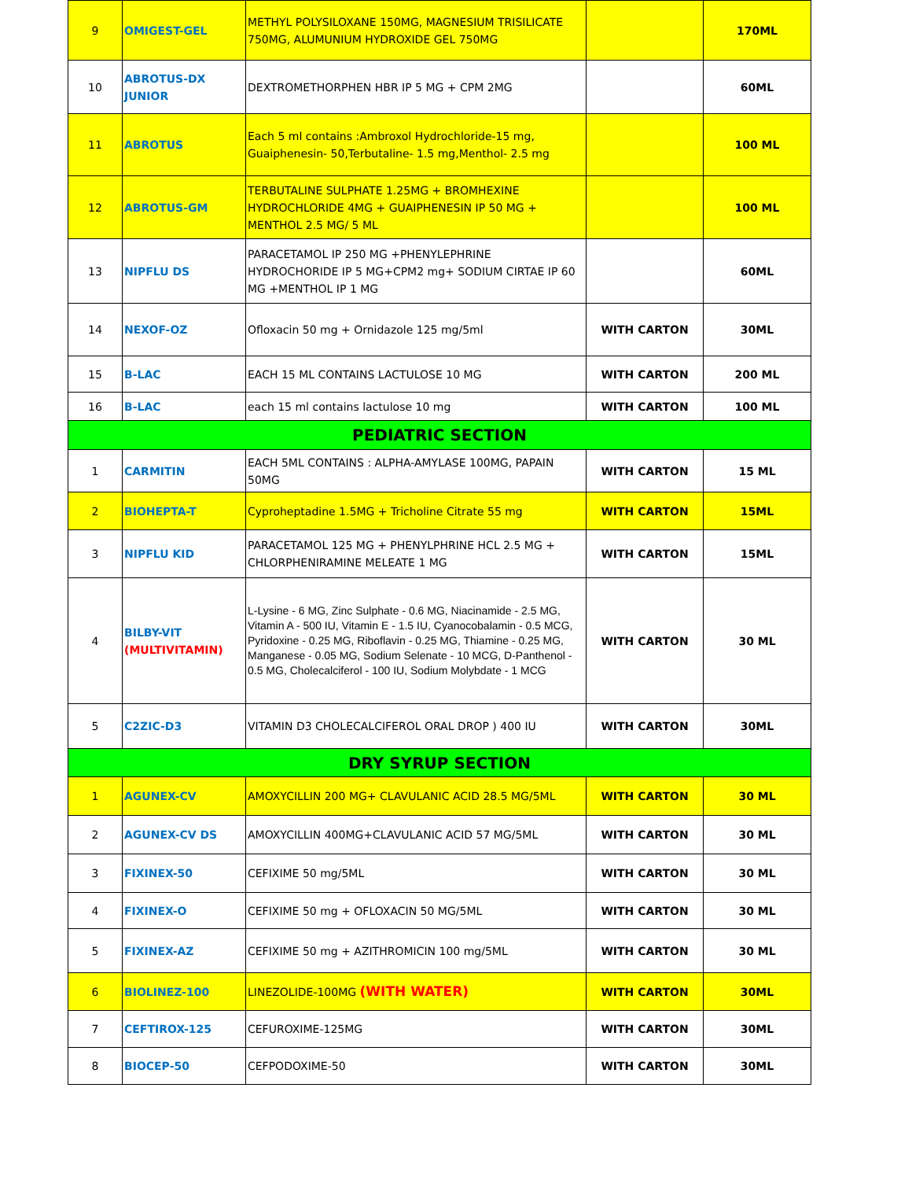| 9 | OMIGEST-GEL | METHYL POLYSILOXANE 150MG, MAGNESIUM TRISILICATE 750MG, ALUMUNIUM HYDROXIDE GEL 750MG | | 170ML |
| 10 | ABROTUS-DX JUNIOR | DEXTROMETHORPHEN HBR IP 5 MG + CPM 2MG | | 60ML |
| 11 | ABROTUS | Each 5 ml contains :Ambroxol Hydrochloride-15 mg, Guaiphenesin- 50,Terbutaline- 1.5 mg,Menthol- 2.5 mg | | 100 ML |
| 12 | ABROTUS-GM | TERBUTALINE SULPHATE 1.25MG + BROMHEXINE HYDROCHLORIDE 4MG + GUAIPHENESIN IP 50 MG + MENTHOL 2.5 MG/ 5 ML | | 100 ML |
| 13 | NIPFLU DS | PARACETAMOL IP 250 MG +PHENYLEPHRINE HYDROCHORIDE IP 5 MG+CPM2 mg+ SODIUM CIRTAE IP 60 MG +MENTHOL IP 1 MG | | 60ML |
| 14 | NEXOF-OZ | Ofloxacin 50 mg + Ornidazole 125 mg/5ml | WITH CARTON | 30ML |
| 15 | B-LAC | EACH 15 ML CONTAINS LACTULOSE 10 MG | WITH CARTON | 200 ML |
| 16 | B-LAC | each 15 ml contains lactulose 10 mg | WITH CARTON | 100 ML |
| PEDIATRIC SECTION | | | | |
| 1 | CARMITIN | EACH 5ML CONTAINS : ALPHA-AMYLASE 100MG, PAPAIN 50MG | WITH CARTON | 15 ML |
| 2 | BIOHEPTA-T | Cyproheptadine 1.5MG + Tricholine Citrate 55 mg | WITH CARTON | 15ML |
| 3 | NIPFLU KID | PARACETAMOL 125 MG + PHENYLPHRINE HCL 2.5 MG + CHLORPHENIRAMINE MELEATE 1 MG | WITH CARTON | 15ML |
| 4 | BILBY-VIT (MULTIVITAMIN) | L-Lysine - 6 MG, Zinc Sulphate - 0.6 MG, Niacinamide - 2.5 MG, Vitamin A - 500 IU, Vitamin E - 1.5 IU, Cyanocobalamin - 0.5 MCG, Pyridoxine - 0.25 MG, Riboflavin - 0.25 MG, Thiamine - 0.25 MG, Manganese - 0.05 MG, Sodium Selenate - 10 MCG, D-Panthenol - 0.5 MG, Cholecalciferol - 100 IU, Sodium Molybdate - 1 MCG | WITH CARTON | 30 ML |
| 5 | C2ZIC-D3 | VITAMIN D3 CHOLECALCIFEROL ORAL DROP ) 400 IU | WITH CARTON | 30ML |
| DRY SYRUP SECTION | | | | |
| 1 | AGUNEX-CV | AMOXYCILLIN 200 MG+ CLAVULANIC ACID 28.5 MG/5ML | WITH CARTON | 30 ML |
| 2 | AGUNEX-CV DS | AMOXYCILLIN 400MG+CLAVULANIC ACID 57 MG/5ML | WITH CARTON | 30 ML |
| 3 | FIXINEX-50 | CEFIXIME 50 mg/5ML | WITH CARTON | 30 ML |
| 4 | FIXINEX-O | CEFIXIME 50 mg + OFLOXACIN 50 MG/5ML | WITH CARTON | 30 ML |
| 5 | FIXINEX-AZ | CEFIXIME 50 mg + AZITHROMICIN 100 mg/5ML | WITH CARTON | 30 ML |
| 6 | BIOLINEZ-100 | LINEZOLIDE-100MG (WITH WATER) | WITH CARTON | 30ML |
| 7 | CEFTIROX-125 | CEFUROXIME-125MG | WITH CARTON | 30ML |
| 8 | BIOCEP-50 | CEFPODOXIME-50 | WITH CARTON | 30ML |